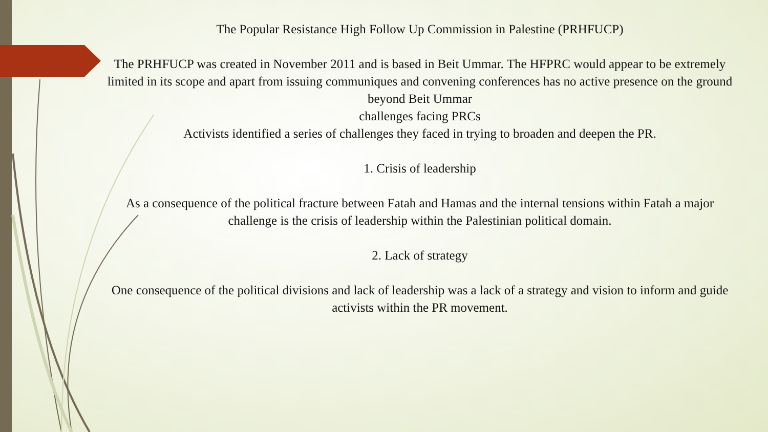The Popular Resistance High Follow Up Commission in Palestine (PRHFUCP)
The PRHFUCP was created in November 2011 and is based in Beit Ummar. The HFPRC would appear to be extremely limited in its scope and apart from issuing communiques and convening conferences has no active presence on the ground beyond Beit Ummar
challenges facing PRCs
Activists identified a series of challenges they faced in trying to broaden and deepen the PR.
1. Crisis of leadership
As a consequence of the political fracture between Fatah and Hamas and the internal tensions within Fatah a major challenge is the crisis of leadership within the Palestinian political domain.
2. Lack of strategy
One consequence of the political divisions and lack of leadership was a lack of a strategy and vision to inform and guide activists within the PR movement.